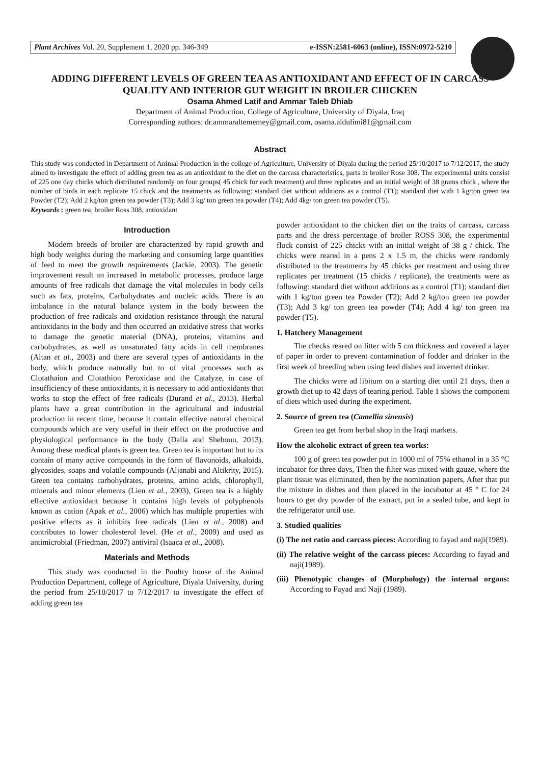Plant Archives Vol. 20, Supplement 1, 2020 pp. 346-349 e-ISSN:2581-6063 (online), ISSN:0972-5210
ADDING DIFFERENT LEVELS OF GREEN TEA AS ANTIOXIDANT AND EFFECT OF IN CARCASS QUALITY AND INTERIOR GUT WEIGHT IN BROILER CHICKEN
Osama Ahmed Latif and Ammar Taleb Dhiab
Department of Animal Production, College of Agriculture, University of Diyala, Iraq
Corresponding authors: dr.ammaraltememey@gmail.com, osama.aldulimi81@gmail.com
Abstract
This study was conducted in Department of Animal Production in the college of Agriculture, University of Diyala during the period 25/10/2017 to 7/12/2017, the study aimed to investigate the effect of adding green tea as an antioxidant to the diet on the carcass characteristics, parts in broiler Rose 308. The experimental units consist of 225 one day chicks which distributed randomly on four groups( 45 chick for each treatment) and three replicates and an initial weight of 38 grams chick , where the number of birds in each replicate 15 chick and the treatments as following: standard diet without additions as a control (T1); standard diet with 1 kg/ton green tea Powder (T2); Add 2 kg/ton green tea powder (T3); Add 3 kg/ ton green tea powder (T4); Add 4kg/ ton green tea powder (T5).
Keywords : green tea, broiler Ross 308, antioxidant
Introduction
Modern breeds of broiler are characterized by rapid growth and high body weights during the marketing and consuming large quantities of feed to meet the growth requirements (Jackie, 2003). The genetic improvement result an increased in metabolic processes, produce large amounts of free radicals that damage the vital molecules in body cells such as fats, proteins, Carbohydrates and nucleic acids. There is an imbalance in the natural balance system in the body between the production of free radicals and oxidation resistance through the natural antioxidants in the body and then occurred an oxidative stress that works to damage the genetic material (DNA), proteins, vitamins and carbohydrates, as well as unsaturated fatty acids in cell membranes (Altan et al., 2003) and there are several types of antioxidants in the body, which produce naturally but to of vital processes such as Clotathaion and Clotathion Peroxidase and the Catalyze, in case of insufficiency of these antioxidants, it is necessary to add antioxidants that works to stop the effect of free radicals (Durand et al., 2013). Herbal plants have a great contribution in the agricultural and industrial production in recent time, because it contain effective natural chemical compounds which are very useful in their effect on the productive and physiological performance in the body (Dalla and Sheboun, 2013). Among these medical plants is green tea. Green tea is important but to its contain of many active compounds in the form of flavonoids, alkaloids, glycosides, soaps and volatile compounds (Aljanabi and Altikrity, 2015). Green tea contains carbohydrates, proteins, amino acids, chlorophyll, minerals and minor elements (Lien et al., 2003), Green tea is a highly effective antioxidant because it contains high levels of polyphenols known as cation (Apak et al., 2006) which has multiple properties with positive effects as it inhibits free radicals (Lien et al., 2008) and contributes to lower cholesterol level. (He et al., 2009) and used as antimicrobial (Friedman, 2007) antiviral (Isaaca et al., 2008).
Materials and Methods
This study was conducted in the Poultry house of the Animal Production Department, college of Agriculture, Diyala University, during the period from 25/10/2017 to 7/12/2017 to investigate the effect of adding green tea
powder antioxidant to the chicken diet on the traits of carcass, carcass parts and the dress percentage of broiler ROSS 308, the experimental flock consist of 225 chicks with an initial weight of 38 g / chick. The chicks were reared in a pens 2 x 1.5 m, the chicks were randomly distributed to the treatments by 45 chicks per treatment and using three replicates per treatment (15 chicks / replicate), the treatments were as following: standard diet without additions as a control (T1); standard diet with 1 kg/ton green tea Powder (T2); Add 2 kg/ton green tea powder (T3); Add 3 kg/ ton green tea powder (T4); Add 4 kg/ ton green tea powder (T5).
1. Hatchery Management
The checks reared on litter with 5 cm thickness and covered a layer of paper in order to prevent contamination of fodder and drinker in the first week of breeding when using feed dishes and inverted drinker.
The chicks were ad libitum on a starting diet until 21 days, then a growth diet up to 42 days of tearing period. Table 1 shows the component of diets which used during the experiment.
2. Source of green tea (Camellia sinensis)
Green tea get from herbal shop in the Iraqi markets.
How the alcoholic extract of green tea works:
100 g of green tea powder put in 1000 ml of 75% ethanol in a 35 °C incubator for three days, Then the filter was mixed with gauze, where the plant tissue was eliminated, then by the nomination papers, After that put the mixture in dishes and then placed in the incubator at 45 ° C for 24 hours to get dry powder of the extract, put in a sealed tube, and kept in the refrigerator until use.
3. Studied qualities
(i) The net ratio and carcass pieces: According to fayad and naji(1989).
(ii) The relative weight of the carcass pieces: According to fayad and naji(1989).
(iii) Phenotypic changes of (Morphology) the internal organs: According to Fayad and Naji (1989).